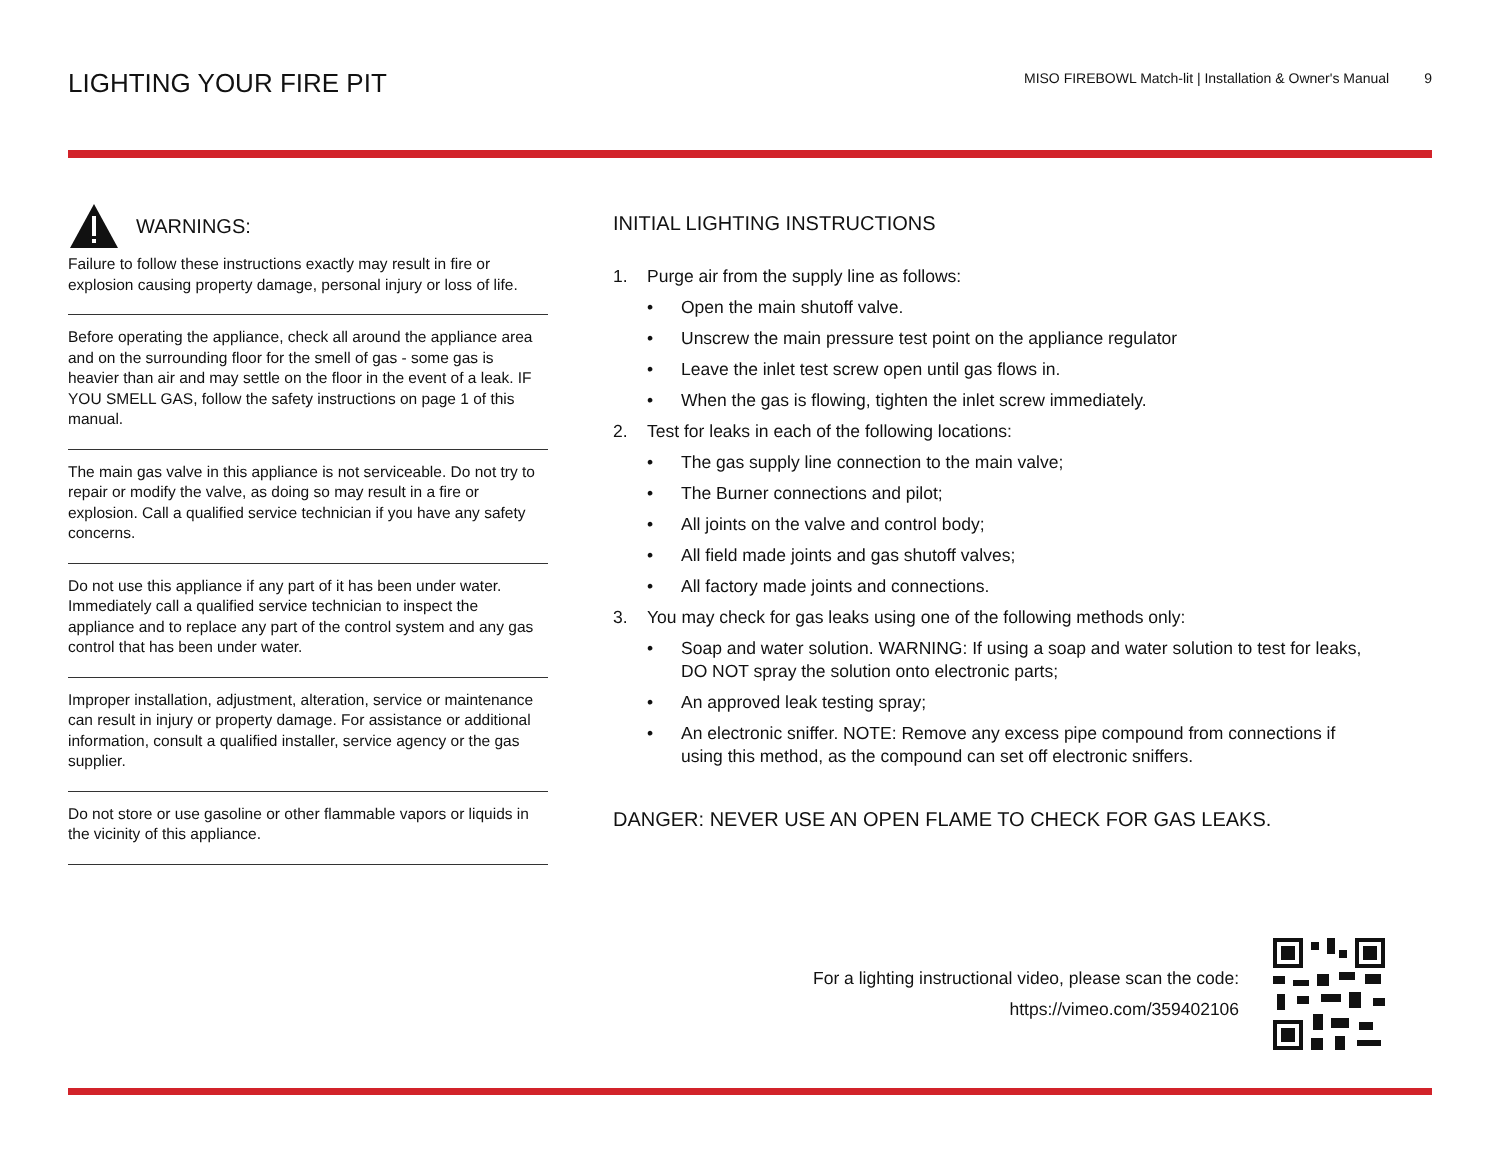LIGHTING YOUR FIRE PIT
MISO FIREBOWL Match-lit | Installation & Owner's Manual 9
WARNINGS:
Failure to follow these instructions exactly may result in fire or explosion causing property damage, personal injury or loss of life.
Before operating the appliance, check all around the appliance area and on the surrounding floor for the smell of gas - some gas is heavier than air and may settle on the floor in the event of a leak. IF YOU SMELL GAS, follow the safety instructions on page 1 of this manual.
The main gas valve in this appliance is not serviceable. Do not try to repair or modify the valve, as doing so may result in a fire or explosion. Call a qualified service technician if you have any safety concerns.
Do not use this appliance if any part of it has been under water. Immediately call a qualified service technician to inspect the appliance and to replace any part of the control system and any gas control that has been under water.
Improper installation, adjustment, alteration, service or maintenance can result in injury or property damage. For assistance or additional information, consult a qualified installer, service agency or the gas supplier.
Do not store or use gasoline or other flammable vapors or liquids in the vicinity of this appliance.
INITIAL LIGHTING INSTRUCTIONS
1. Purge air from the supply line as follows:
• Open the main shutoff valve.
• Unscrew the main pressure test point on the appliance regulator
• Leave the inlet test screw open until gas flows in.
• When the gas is flowing, tighten the inlet screw immediately.
2. Test for leaks in each of the following locations:
• The gas supply line connection to the main valve;
• The Burner connections and pilot;
• All joints on the valve and control body;
• All field made joints and gas shutoff valves;
• All factory made joints and connections.
3. You may check for gas leaks using one of the following methods only:
• Soap and water solution. WARNING: If using a soap and water solution to test for leaks, DO NOT spray the solution onto electronic parts;
• An approved leak testing spray;
• An electronic sniffer. NOTE: Remove any excess pipe compound from connections if using this method, as the compound can set off electronic sniffers.
DANGER: NEVER USE AN OPEN FLAME TO CHECK FOR GAS LEAKS.
For a lighting instructional video, please scan the code:
https://vimeo.com/359402106